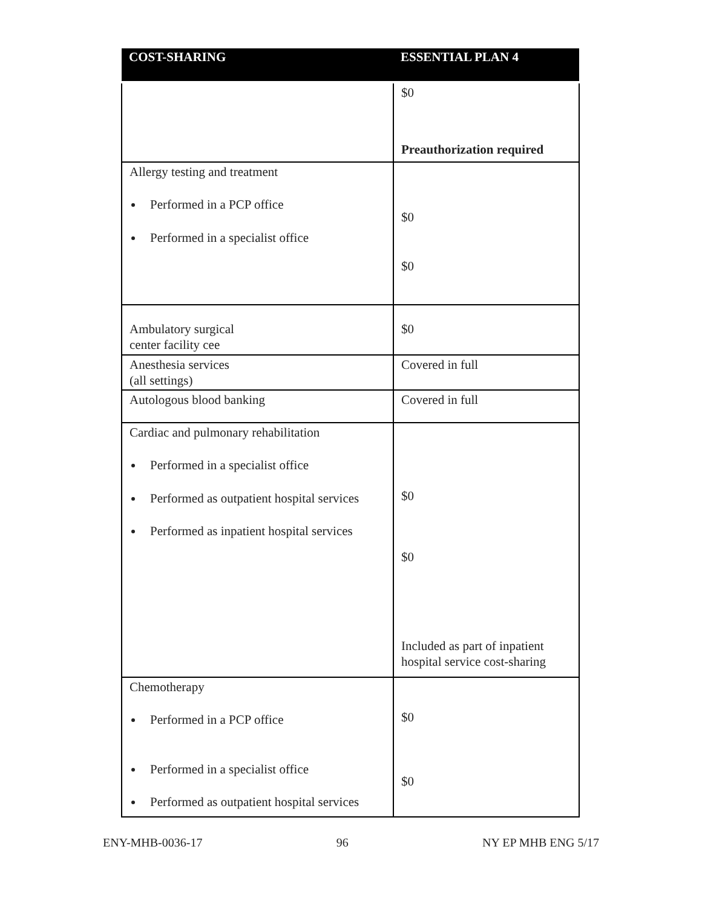| COST-SHARING | ESSENTIAL PLAN 4 |
| --- | --- |
| | $0 Preauthorization required |
| Allergy testing and treatment Performed in a PCP office Performed in a specialist office | $0 $0 |
| Ambulatory surgical center facility cee | $0 |
| Anesthesia services (all settings) | Covered in full |
| Autologous blood banking | Covered in full |
| Cardiac and pulmonary rehabilitation Performed in a specialist office Performed as outpatient hospital services Performed as inpatient hospital services | $0 $0 Included as part of inpatient hospital service cost-sharing |
| Chemotherapy Performed in a PCP office Performed in a specialist office Performed as outpatient hospital services | $0 $0 |
ENY-MHB-0036-17 96 NY EP MHB ENG 5/17